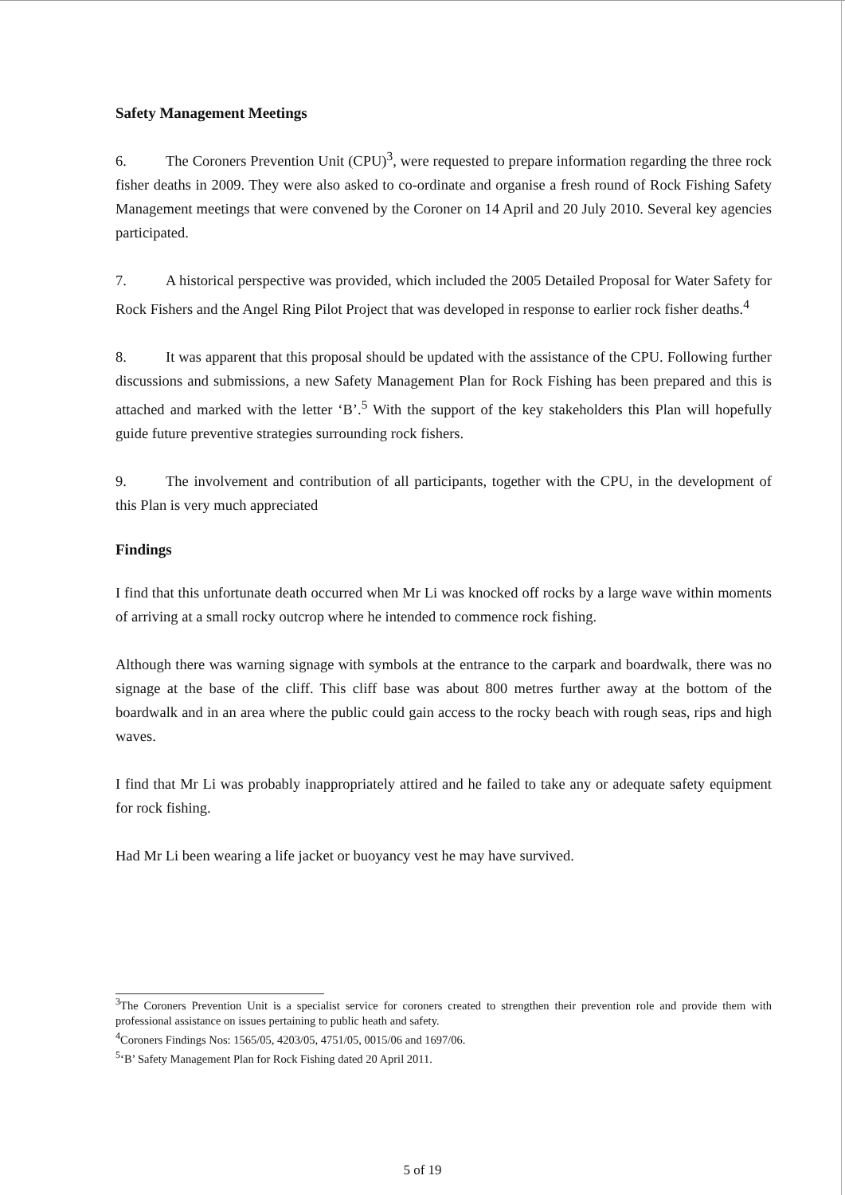Safety Management Meetings
6. The Coroners Prevention Unit (CPU)<sup>3</sup>, were requested to prepare information regarding the three rock fisher deaths in 2009. They were also asked to co-ordinate and organise a fresh round of Rock Fishing Safety Management meetings that were convened by the Coroner on 14 April and 20 July 2010. Several key agencies participated.
7. A historical perspective was provided, which included the 2005 Detailed Proposal for Water Safety for Rock Fishers and the Angel Ring Pilot Project that was developed in response to earlier rock fisher deaths.<sup>4</sup>
8. It was apparent that this proposal should be updated with the assistance of the CPU. Following further discussions and submissions, a new Safety Management Plan for Rock Fishing has been prepared and this is attached and marked with the letter ‘B’.<sup>5</sup> With the support of the key stakeholders this Plan will hopefully guide future preventive strategies surrounding rock fishers.
9. The involvement and contribution of all participants, together with the CPU, in the development of this Plan is very much appreciated
Findings
I find that this unfortunate death occurred when Mr Li was knocked off rocks by a large wave within moments of arriving at a small rocky outcrop where he intended to commence rock fishing.
Although there was warning signage with symbols at the entrance to the carpark and boardwalk, there was no signage at the base of the cliff. This cliff base was about 800 metres further away at the bottom of the boardwalk and in an area where the public could gain access to the rocky beach with rough seas, rips and high waves.
I find that Mr Li was probably inappropriately attired and he failed to take any or adequate safety equipment for rock fishing.
Had Mr Li been wearing a life jacket or buoyancy vest he may have survived.
<sup>3</sup> The Coroners Prevention Unit is a specialist service for coroners created to strengthen their prevention role and provide them with professional assistance on issues pertaining to public heath and safety.
<sup>4</sup> Coroners Findings Nos: 1565/05, 4203/05, 4751/05, 0015/06 and 1697/06.
<sup>5</sup> ‘B’ Safety Management Plan for Rock Fishing dated 20 April 2011.
5 of 19